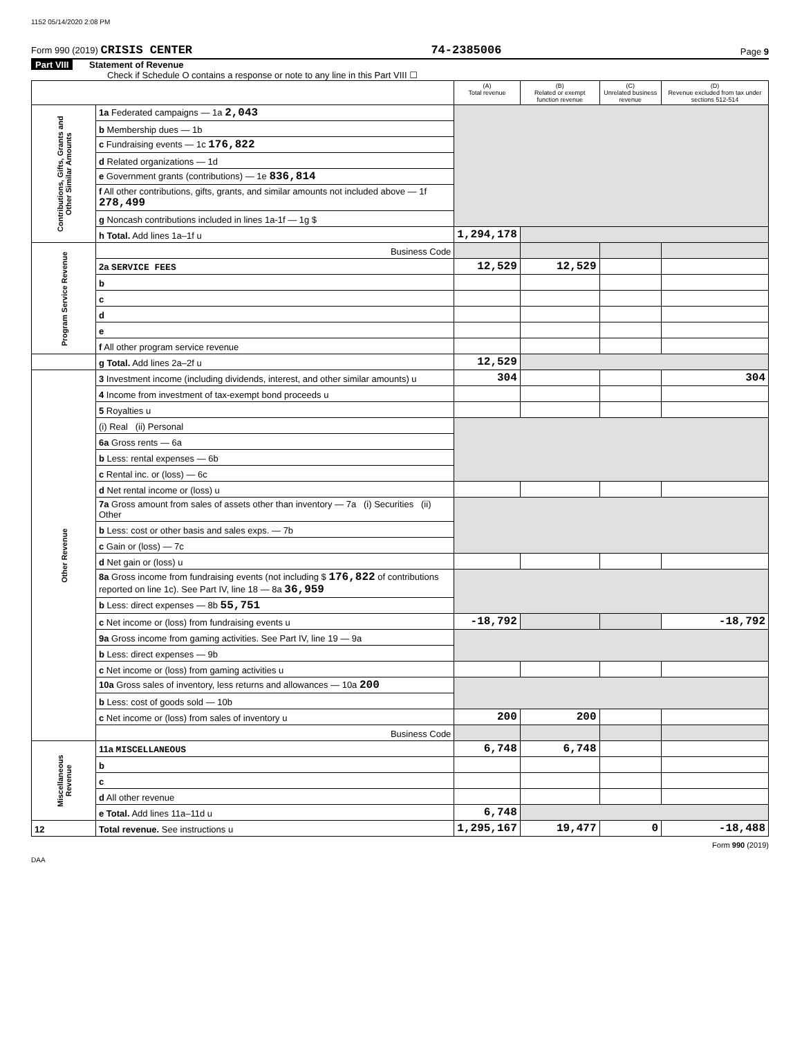1152 05/14/2020 2:08 PM
Form 990 (2019) CRISIS CENTER 74-2385006 Page 9
Part VIII Statement of Revenue
Check if Schedule O contains a response or note to any line in this Part VIII ☐
| | | (A) Total revenue | (B) Related or exempt function revenue | (C) Unrelated business revenue | (D) Revenue excluded from tax under sections 512-514 |
| --- | --- | --- | --- | --- | --- |
| Contributions, Gifts, Grants and Other Similar Amounts | 1a Federated campaigns — 1a 2,043 | | | | |
| | b Membership dues — 1b | | | | |
| | c Fundraising events — 1c 176,822 | | | | |
| | d Related organizations — 1d | | | | |
| | e Government grants (contributions) — 1e 836,814 | | | | |
| | f All other contributions, gifts, grants, and similar amounts not included above — 1f 278,499 | | | | |
| | g Noncash contributions included in lines 1a-1f — 1g $ | | | | |
| | h Total. Add lines 1a–1f u | 1,294,178 | | | |
| Program Service Revenue | Business Code | | | | |
| | 2a SERVICE FEES | 12,529 | 12,529 | | |
| | b | | | | |
| | c | | | | |
| | d | | | | |
| | e | | | | |
| | f All other program service revenue | | | | |
| | g Total. Add lines 2a–2f u | 12,529 | | | |
| Other Revenue | 3 Investment income (including dividends, interest, and other similar amounts) u | 304 | | | 304 |
| | 4 Income from investment of tax-exempt bond proceeds u | | | | |
| | 5 Royalties u | | | | |
| | (i) Real (ii) Personal | | | | |
| | 6a Gross rents — 6a | | | | |
| | b Less: rental expenses — 6b | | | | |
| | c Rental inc. or (loss) — 6c | | | | |
| | d Net rental income or (loss) u | | | | |
| | 7a Gross amount from sales of assets other than inventory — 7a (i) Securities (ii) Other | | | | |
| | b Less: cost or other basis and sales exps. — 7b | | | | |
| | c Gain or (loss) — 7c | | | | |
| | d Net gain or (loss) u | | | | |
| | 8a Gross income from fundraising events (not including $ 176,822 of contributions reported on line 1c). See Part IV, line 18 — 8a 36,959 | | | | |
| | b Less: direct expenses — 8b 55,751 | | | | |
| | c Net income or (loss) from fundraising events u | -18,792 | | | -18,792 |
| | 9a Gross income from gaming activities. See Part IV, line 19 — 9a | | | | |
| | b Less: direct expenses — 9b | | | | |
| | c Net income or (loss) from gaming activities u | | | | |
| | 10a Gross sales of inventory, less returns and allowances — 10a 200 | | | | |
| | b Less: cost of goods sold — 10b | | | | |
| | c Net income or (loss) from sales of inventory u | 200 | 200 | | |
| | Business Code | | | | |
| Miscellaneous Revenue | 11a MISCELLANEOUS | 6,748 | 6,748 | | |
| | b | | | | |
| | c | | | | |
| | d All other revenue | | | | |
| | e Total. Add lines 11a–11d u | 6,748 | | | |
| 12 | Total revenue. See instructions u | 1,295,167 | 19,477 | 0 | -18,488 |
Form 990 (2019)
DAA